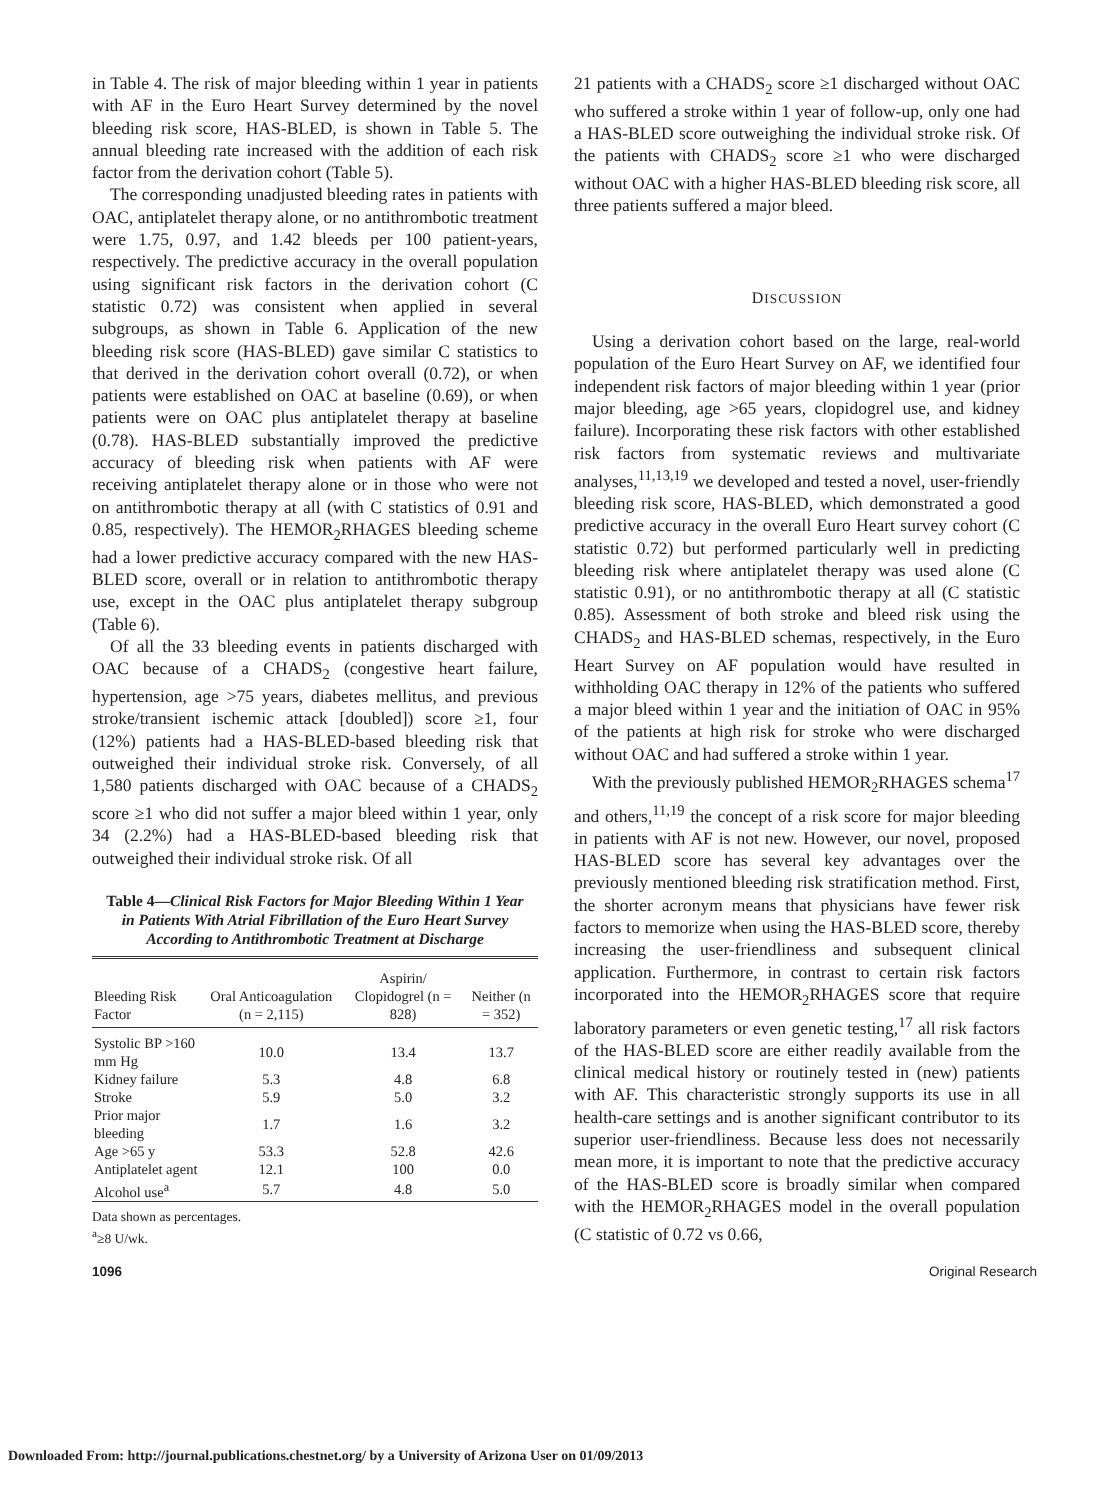in Table 4. The risk of major bleeding within 1 year in patients with AF in the Euro Heart Survey determined by the novel bleeding risk score, HAS-BLED, is shown in Table 5. The annual bleeding rate increased with the addition of each risk factor from the derivation cohort (Table 5).
The corresponding unadjusted bleeding rates in patients with OAC, antiplatelet therapy alone, or no antithrombotic treatment were 1.75, 0.97, and 1.42 bleeds per 100 patient-years, respectively. The predictive accuracy in the overall population using significant risk factors in the derivation cohort (C statistic 0.72) was consistent when applied in several subgroups, as shown in Table 6. Application of the new bleeding risk score (HAS-BLED) gave similar C statistics to that derived in the derivation cohort overall (0.72), or when patients were established on OAC at baseline (0.69), or when patients were on OAC plus antiplatelet therapy at baseline (0.78). HAS-BLED substantially improved the predictive accuracy of bleeding risk when patients with AF were receiving antiplatelet therapy alone or in those who were not on antithrombotic therapy at all (with C statistics of 0.91 and 0.85, respectively). The HEMOR<sub>2</sub>RHAGES bleeding scheme had a lower predictive accuracy compared with the new HAS-BLED score, overall or in relation to antithrombotic therapy use, except in the OAC plus antiplatelet therapy subgroup (Table 6).
Of all the 33 bleeding events in patients discharged with OAC because of a CHADS<sub>2</sub> (congestive heart failure, hypertension, age >75 years, diabetes mellitus, and previous stroke/transient ischemic attack [doubled]) score ≥1, four (12%) patients had a HAS-BLED-based bleeding risk that outweighed their individual stroke risk. Conversely, of all 1,580 patients discharged with OAC because of a CHADS<sub>2</sub> score ≥1 who did not suffer a major bleed within 1 year, only 34 (2.2%) had a HAS-BLED-based bleeding risk that outweighed their individual stroke risk. Of all
Table 4—Clinical Risk Factors for Major Bleeding Within 1 Year in Patients With Atrial Fibrillation of the Euro Heart Survey According to Antithrombotic Treatment at Discharge
| Bleeding Risk Factor | Oral Anticoagulation (n = 2,115) | Aspirin/ Clopidogrel (n = 828) | Neither (n = 352) |
| --- | --- | --- | --- |
| Systolic BP >160 mm Hg | 10.0 | 13.4 | 13.7 |
| Kidney failure | 5.3 | 4.8 | 6.8 |
| Stroke | 5.9 | 5.0 | 3.2 |
| Prior major bleeding | 1.7 | 1.6 | 3.2 |
| Age >65 y | 53.3 | 52.8 | 42.6 |
| Antiplatelet agent | 12.1 | 100 | 0.0 |
| Alcohol use<sup>a</sup> | 5.7 | 4.8 | 5.0 |
Data shown as percentages.
<sup>a</sup>≥8 U/wk.
21 patients with a CHADS<sub>2</sub> score ≥1 discharged without OAC who suffered a stroke within 1 year of follow-up, only one had a HAS-BLED score outweighing the individual stroke risk. Of the patients with CHADS<sub>2</sub> score ≥1 who were discharged without OAC with a higher HAS-BLED bleeding risk score, all three patients suffered a major bleed.
DISCUSSION
Using a derivation cohort based on the large, real-world population of the Euro Heart Survey on AF, we identified four independent risk factors of major bleeding within 1 year (prior major bleeding, age >65 years, clopidogrel use, and kidney failure). Incorporating these risk factors with other established risk factors from systematic reviews and multivariate analyses,<sup>11,13,19</sup> we developed and tested a novel, user-friendly bleeding risk score, HAS-BLED, which demonstrated a good predictive accuracy in the overall Euro Heart survey cohort (C statistic 0.72) but performed particularly well in predicting bleeding risk where antiplatelet therapy was used alone (C statistic 0.91), or no antithrombotic therapy at all (C statistic 0.85). Assessment of both stroke and bleed risk using the CHADS<sub>2</sub> and HAS-BLED schemas, respectively, in the Euro Heart Survey on AF population would have resulted in withholding OAC therapy in 12% of the patients who suffered a major bleed within 1 year and the initiation of OAC in 95% of the patients at high risk for stroke who were discharged without OAC and had suffered a stroke within 1 year.
With the previously published HEMOR<sub>2</sub>RHAGES schema<sup>17</sup> and others,<sup>11,19</sup> the concept of a risk score for major bleeding in patients with AF is not new. However, our novel, proposed HAS-BLED score has several key advantages over the previously mentioned bleeding risk stratification method. First, the shorter acronym means that physicians have fewer risk factors to memorize when using the HAS-BLED score, thereby increasing the user-friendliness and subsequent clinical application. Furthermore, in contrast to certain risk factors incorporated into the HEMOR<sub>2</sub>RHAGES score that require laboratory parameters or even genetic testing,<sup>17</sup> all risk factors of the HAS-BLED score are either readily available from the clinical medical history or routinely tested in (new) patients with AF. This characteristic strongly supports its use in all health-care settings and is another significant contributor to its superior user-friendliness. Because less does not necessarily mean more, it is important to note that the predictive accuracy of the HAS-BLED score is broadly similar when compared with the HEMOR<sub>2</sub>RHAGES model in the overall population (C statistic of 0.72 vs 0.66,
1096 Original Research
Downloaded From: http://journal.publications.chestnet.org/ by a University of Arizona User on 01/09/2013